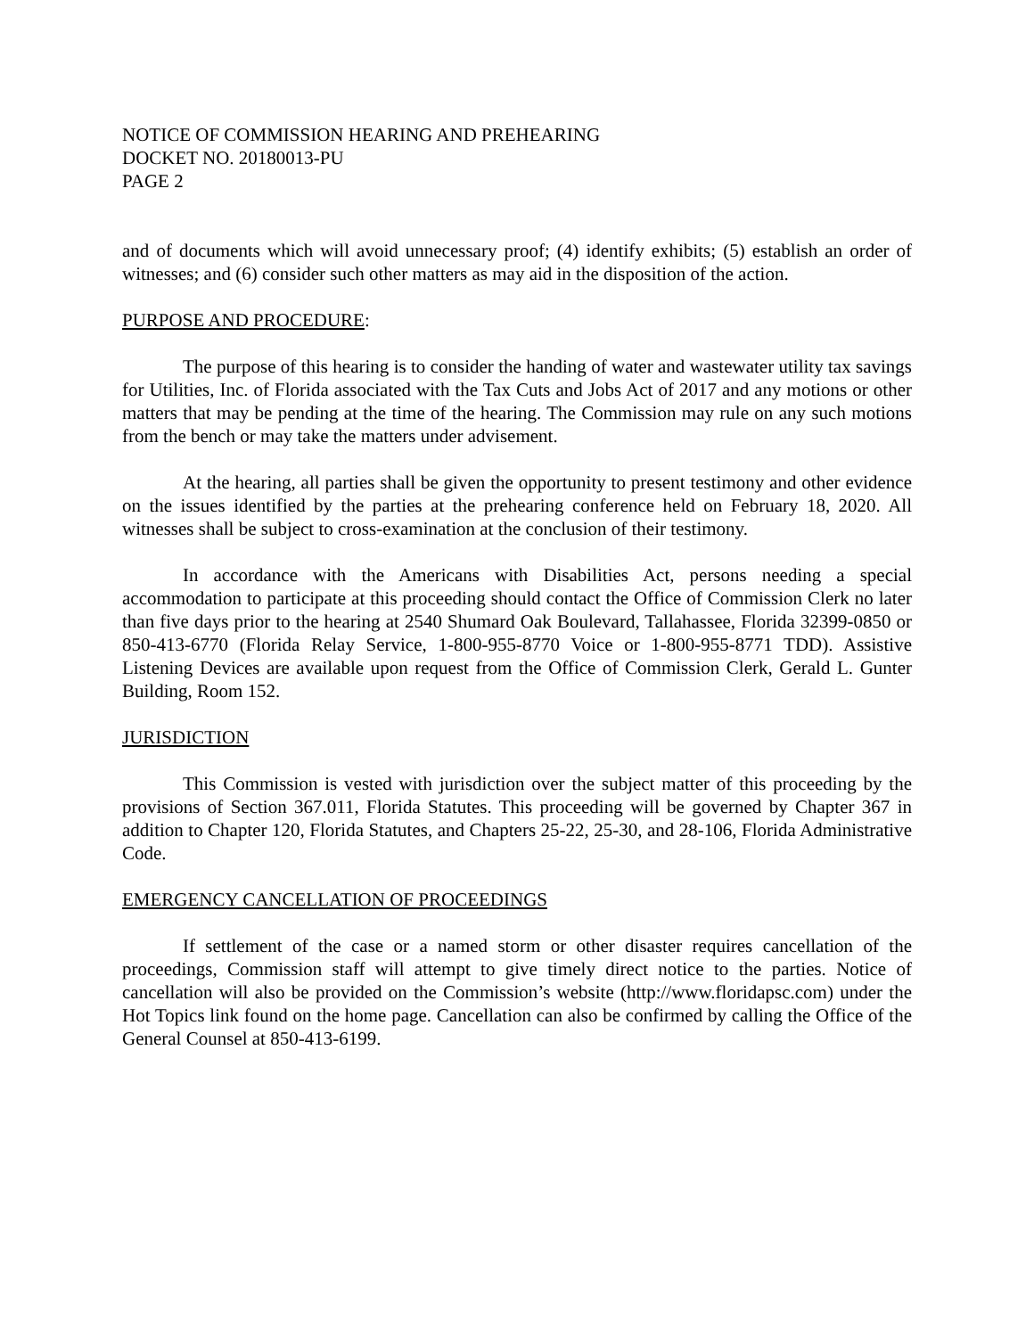NOTICE OF COMMISSION HEARING AND PREHEARING
DOCKET NO. 20180013-PU
PAGE 2
and of documents which will avoid unnecessary proof; (4) identify exhibits; (5) establish an order of witnesses; and (6) consider such other matters as may aid in the disposition of the action.
PURPOSE AND PROCEDURE:
The purpose of this hearing is to consider the handing of water and wastewater utility tax savings for Utilities, Inc. of Florida associated with the Tax Cuts and Jobs Act of 2017 and any motions or other matters that may be pending at the time of the hearing. The Commission may rule on any such motions from the bench or may take the matters under advisement.
At the hearing, all parties shall be given the opportunity to present testimony and other evidence on the issues identified by the parties at the prehearing conference held on February 18, 2020. All witnesses shall be subject to cross-examination at the conclusion of their testimony.
In accordance with the Americans with Disabilities Act, persons needing a special accommodation to participate at this proceeding should contact the Office of Commission Clerk no later than five days prior to the hearing at 2540 Shumard Oak Boulevard, Tallahassee, Florida 32399-0850 or 850-413-6770 (Florida Relay Service, 1-800-955-8770 Voice or 1-800-955-8771 TDD). Assistive Listening Devices are available upon request from the Office of Commission Clerk, Gerald L. Gunter Building, Room 152.
JURISDICTION
This Commission is vested with jurisdiction over the subject matter of this proceeding by the provisions of Section 367.011, Florida Statutes. This proceeding will be governed by Chapter 367 in addition to Chapter 120, Florida Statutes, and Chapters 25-22, 25-30, and 28-106, Florida Administrative Code.
EMERGENCY CANCELLATION OF PROCEEDINGS
If settlement of the case or a named storm or other disaster requires cancellation of the proceedings, Commission staff will attempt to give timely direct notice to the parties. Notice of cancellation will also be provided on the Commission’s website (http://www.floridapsc.com) under the Hot Topics link found on the home page. Cancellation can also be confirmed by calling the Office of the General Counsel at 850-413-6199.